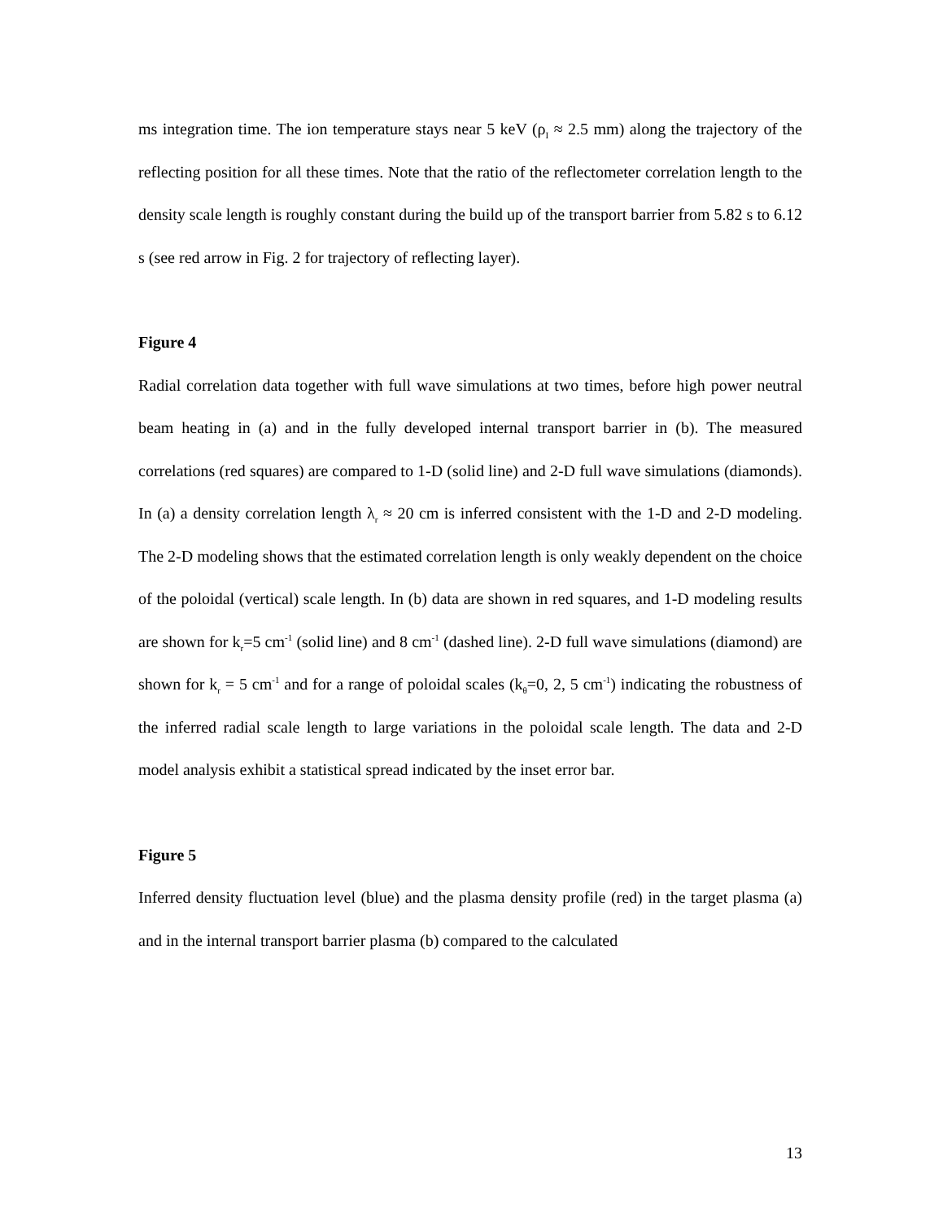ms integration time. The ion temperature stays near 5 keV (ρ<sub>I</sub> ≈ 2.5 mm) along the trajectory of the reflecting position for all these times. Note that the ratio of the reflectometer correlation length to the density scale length is roughly constant during the build up of the transport barrier from 5.82 s to 6.12 s (see red arrow in Fig. 2 for trajectory of reflecting layer).
Figure 4
Radial correlation data together with full wave simulations at two times, before high power neutral beam heating in (a) and in the fully developed internal transport barrier in (b). The measured correlations (red squares) are compared to 1-D (solid line) and 2-D full wave simulations (diamonds). In (a) a density correlation length λ<sub>r</sub> ≈ 20 cm is inferred consistent with the 1-D and 2-D modeling. The 2-D modeling shows that the estimated correlation length is only weakly dependent on the choice of the poloidal (vertical) scale length. In (b) data are shown in red squares, and 1-D modeling results are shown for k<sub>r</sub>=5 cm<sup>-1</sup> (solid line) and 8 cm<sup>-1</sup> (dashed line). 2-D full wave simulations (diamond) are shown for k<sub>r</sub> = 5 cm<sup>-1</sup> and for a range of poloidal scales (k<sub>θ</sub>=0, 2, 5 cm<sup>-1</sup>) indicating the robustness of the inferred radial scale length to large variations in the poloidal scale length. The data and 2-D model analysis exhibit a statistical spread indicated by the inset error bar.
Figure 5
Inferred density fluctuation level (blue) and the plasma density profile (red) in the target plasma (a) and in the internal transport barrier plasma (b) compared to the calculated
13